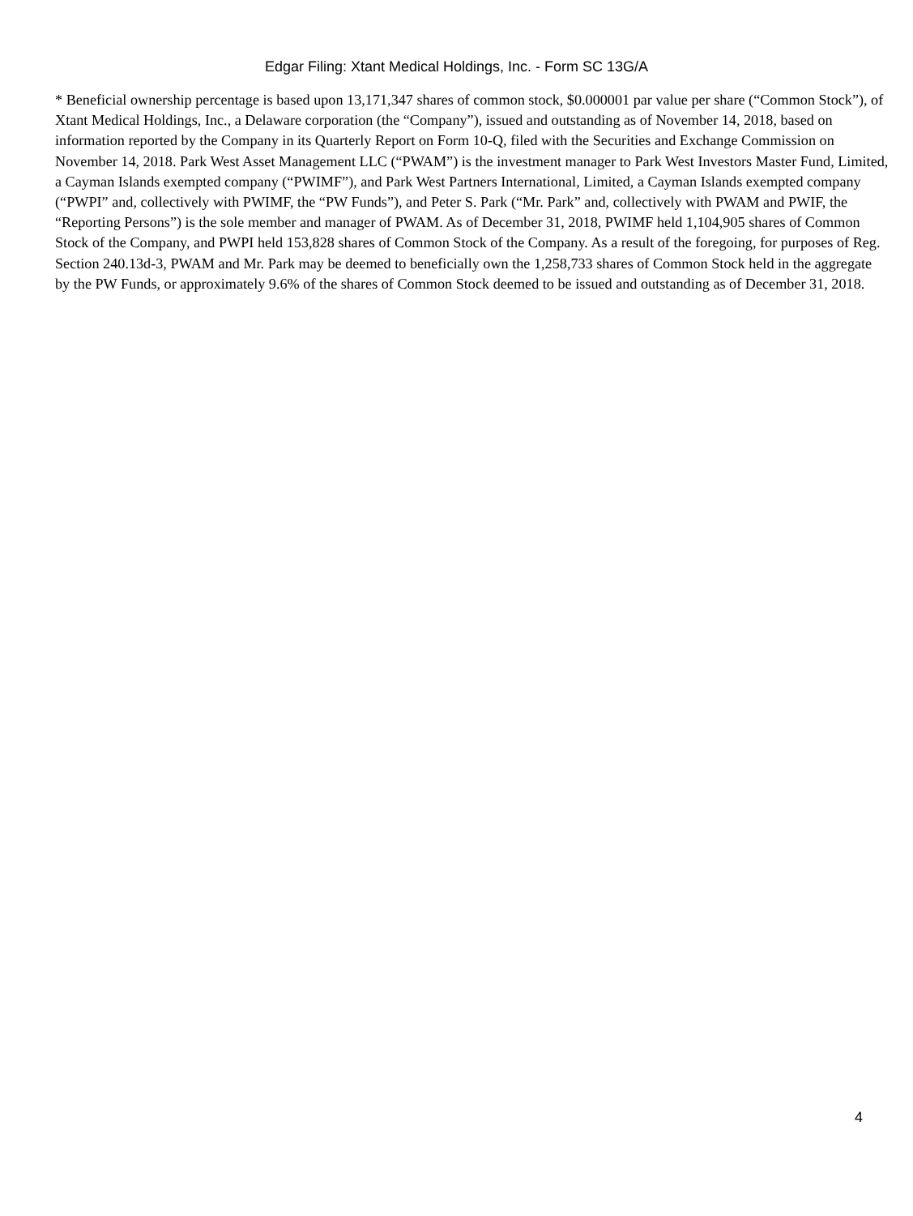Edgar Filing: Xtant Medical Holdings, Inc. - Form SC 13G/A
* Beneficial ownership percentage is based upon 13,171,347 shares of common stock, $0.000001 par value per share (“Common Stock”), of Xtant Medical Holdings, Inc., a Delaware corporation (the “Company”), issued and outstanding as of November 14, 2018, based on information reported by the Company in its Quarterly Report on Form 10-Q, filed with the Securities and Exchange Commission on November 14, 2018. Park West Asset Management LLC (“PWAM”) is the investment manager to Park West Investors Master Fund, Limited, a Cayman Islands exempted company (“PWIMF”), and Park West Partners International, Limited, a Cayman Islands exempted company (“PWPI” and, collectively with PWIMF, the “PW Funds”), and Peter S. Park (“Mr. Park” and, collectively with PWAM and PWIF, the “Reporting Persons”) is the sole member and manager of PWAM. As of December 31, 2018, PWIMF held 1,104,905 shares of Common Stock of the Company, and PWPI held 153,828 shares of Common Stock of the Company. As a result of the foregoing, for purposes of Reg. Section 240.13d-3, PWAM and Mr. Park may be deemed to beneficially own the 1,258,733 shares of Common Stock held in the aggregate by the PW Funds, or approximately 9.6% of the shares of Common Stock deemed to be issued and outstanding as of December 31, 2018.
4